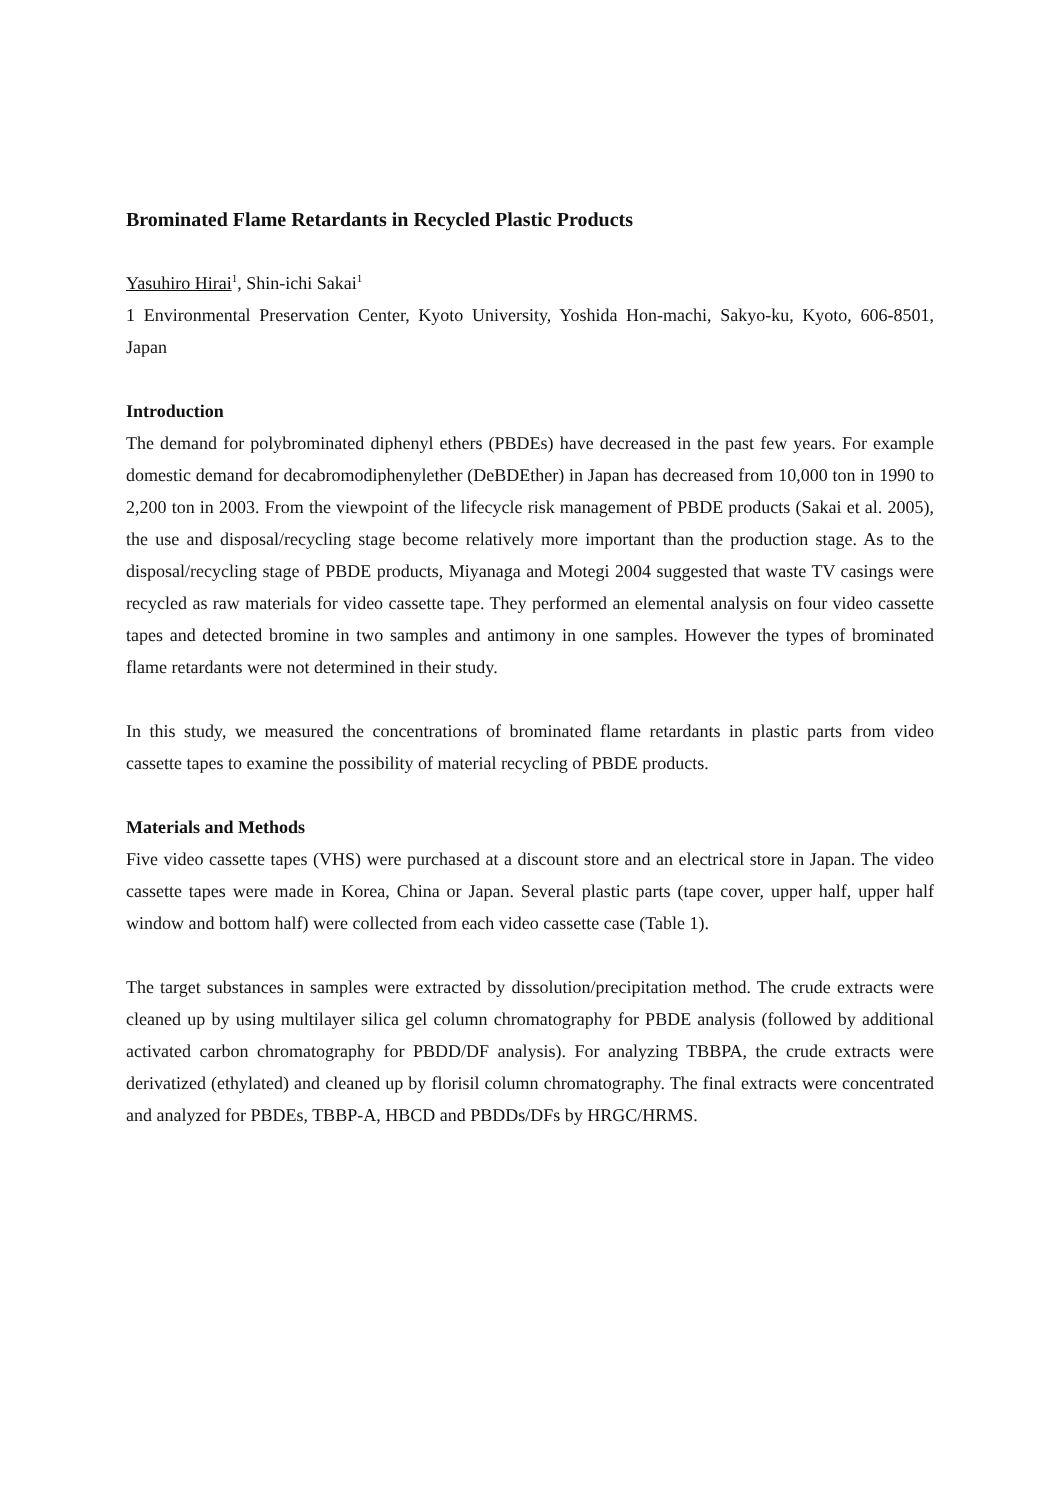Brominated Flame Retardants in Recycled Plastic Products
Yasuhiro Hirai<sup>1</sup>, Shin-ichi Sakai<sup>1</sup>
1 Environmental Preservation Center, Kyoto University, Yoshida Hon-machi, Sakyo-ku, Kyoto, 606-8501, Japan
Introduction
The demand for polybrominated diphenyl ethers (PBDEs) have decreased in the past few years. For example domestic demand for decabromodiphenylether (DeBDEther) in Japan has decreased from 10,000 ton in 1990 to 2,200 ton in 2003. From the viewpoint of the lifecycle risk management of PBDE products (Sakai et al. 2005), the use and disposal/recycling stage become relatively more important than the production stage. As to the disposal/recycling stage of PBDE products, Miyanaga and Motegi 2004 suggested that waste TV casings were recycled as raw materials for video cassette tape. They performed an elemental analysis on four video cassette tapes and detected bromine in two samples and antimony in one samples. However the types of brominated flame retardants were not determined in their study.
In this study, we measured the concentrations of brominated flame retardants in plastic parts from video cassette tapes to examine the possibility of material recycling of PBDE products.
Materials and Methods
Five video cassette tapes (VHS) were purchased at a discount store and an electrical store in Japan. The video cassette tapes were made in Korea, China or Japan. Several plastic parts (tape cover, upper half, upper half window and bottom half) were collected from each video cassette case (Table 1).
The target substances in samples were extracted by dissolution/precipitation method. The crude extracts were cleaned up by using multilayer silica gel column chromatography for PBDE analysis (followed by additional activated carbon chromatography for PBDD/DF analysis). For analyzing TBBPA, the crude extracts were derivatized (ethylated) and cleaned up by florisil column chromatography. The final extracts were concentrated and analyzed for PBDEs, TBBP-A, HBCD and PBDDs/DFs by HRGC/HRMS.